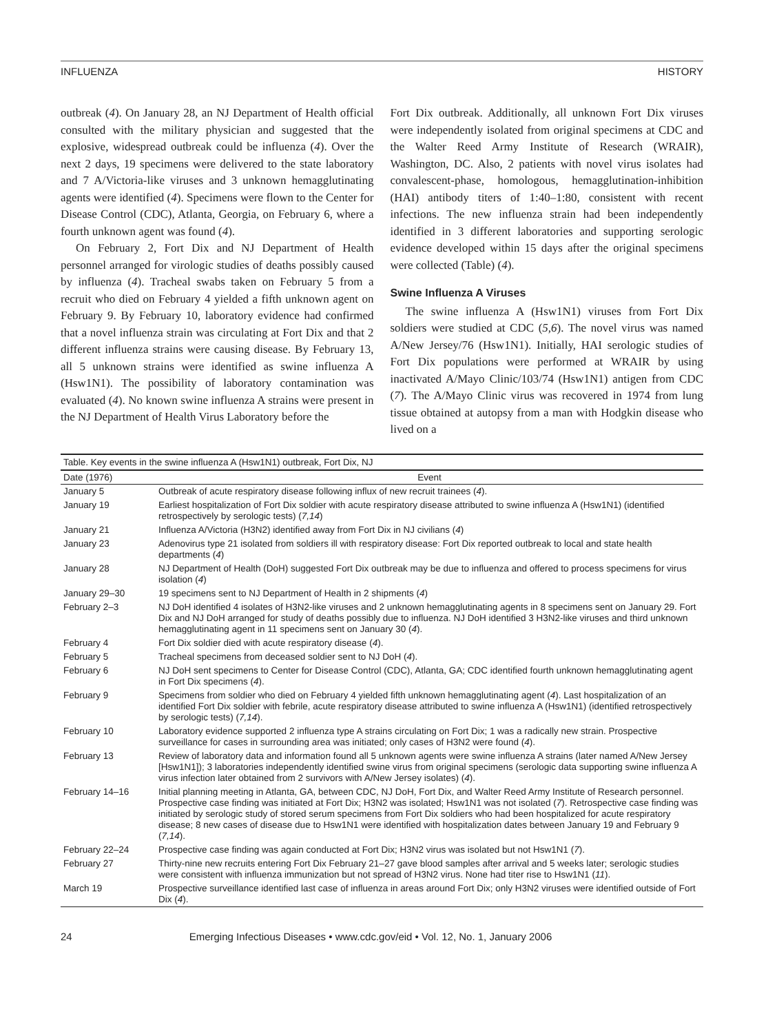INFLUENZA HISTORY
outbreak (4). On January 28, an NJ Department of Health official consulted with the military physician and suggested that the explosive, widespread outbreak could be influenza (4). Over the next 2 days, 19 specimens were delivered to the state laboratory and 7 A/Victoria-like viruses and 3 unknown hemagglutinating agents were identified (4). Specimens were flown to the Center for Disease Control (CDC), Atlanta, Georgia, on February 6, where a fourth unknown agent was found (4).
On February 2, Fort Dix and NJ Department of Health personnel arranged for virologic studies of deaths possibly caused by influenza (4). Tracheal swabs taken on February 5 from a recruit who died on February 4 yielded a fifth unknown agent on February 9. By February 10, laboratory evidence had confirmed that a novel influenza strain was circulating at Fort Dix and that 2 different influenza strains were causing disease. By February 13, all 5 unknown strains were identified as swine influenza A (Hsw1N1). The possibility of laboratory contamination was evaluated (4). No known swine influenza A strains were present in the NJ Department of Health Virus Laboratory before the
Fort Dix outbreak. Additionally, all unknown Fort Dix viruses were independently isolated from original specimens at CDC and the Walter Reed Army Institute of Research (WRAIR), Washington, DC. Also, 2 patients with novel virus isolates had convalescent-phase, homologous, hemagglutination-inhibition (HAI) antibody titers of 1:40–1:80, consistent with recent infections. The new influenza strain had been independently identified in 3 different laboratories and supporting serologic evidence developed within 15 days after the original specimens were collected (Table) (4).
Swine Influenza A Viruses
The swine influenza A (Hsw1N1) viruses from Fort Dix soldiers were studied at CDC (5,6). The novel virus was named A/New Jersey/76 (Hsw1N1). Initially, HAI serologic studies of Fort Dix populations were performed at WRAIR by using inactivated A/Mayo Clinic/103/74 (Hsw1N1) antigen from CDC (7). The A/Mayo Clinic virus was recovered in 1974 from lung tissue obtained at autopsy from a man with Hodgkin disease who lived on a
Table. Key events in the swine influenza A (Hsw1N1) outbreak, Fort Dix, NJ
| Date (1976) | Event |
| --- | --- |
| January 5 | Outbreak of acute respiratory disease following influx of new recruit trainees ( 4 ). |
| January 19 | Earliest hospitalization of Fort Dix soldier with acute respiratory disease attributed to swine influenza A (Hsw1N1) (identified retrospectively by serologic tests) ( 7,14 ) |
| January 21 | Influenza A/Victoria (H3N2) identified away from Fort Dix in NJ civilians ( 4 ) |
| January 23 | Adenovirus type 21 isolated from soldiers ill with respiratory disease: Fort Dix reported outbreak to local and state health departments ( 4 ) |
| January 28 | NJ Department of Health (DoH) suggested Fort Dix outbreak may be due to influenza and offered to process specimens for virus isolation ( 4 ) |
| January 29–30 | 19 specimens sent to NJ Department of Health in 2 shipments ( 4 ) |
| February 2–3 | NJ DoH identified 4 isolates of H3N2-like viruses and 2 unknown hemagglutinating agents in 8 specimens sent on January 29. Fort Dix and NJ DoH arranged for study of deaths possibly due to influenza. NJ DoH identified 3 H3N2-like viruses and third unknown hemagglutinating agent in 11 specimens sent on January 30 ( 4 ). |
| February 4 | Fort Dix soldier died with acute respiratory disease ( 4 ). |
| February 5 | Tracheal specimens from deceased soldier sent to NJ DoH ( 4 ). |
| February 6 | NJ DoH sent specimens to Center for Disease Control (CDC), Atlanta, GA; CDC identified fourth unknown hemagglutinating agent in Fort Dix specimens ( 4 ). |
| February 9 | Specimens from soldier who died on February 4 yielded fifth unknown hemagglutinating agent ( 4 ). Last hospitalization of an identified Fort Dix soldier with febrile, acute respiratory disease attributed to swine influenza A (Hsw1N1) (identified retrospectively by serologic tests) ( 7,14 ). |
| February 10 | Laboratory evidence supported 2 influenza type A strains circulating on Fort Dix; 1 was a radically new strain. Prospective surveillance for cases in surrounding area was initiated; only cases of H3N2 were found ( 4 ). |
| February 13 | Review of laboratory data and information found all 5 unknown agents were swine influenza A strains (later named A/New Jersey [Hsw1N1]); 3 laboratories independently identified swine virus from original specimens (serologic data supporting swine influenza A virus infection later obtained from 2 survivors with A/New Jersey isolates) ( 4 ). |
| February 14–16 | Initial planning meeting in Atlanta, GA, between CDC, NJ DoH, Fort Dix, and Walter Reed Army Institute of Research personnel. Prospective case finding was initiated at Fort Dix; H3N2 was isolated; Hsw1N1 was not isolated ( 7 ). Retrospective case finding was initiated by serologic study of stored serum specimens from Fort Dix soldiers who had been hospitalized for acute respiratory disease; 8 new cases of disease due to Hsw1N1 were identified with hospitalization dates between January 19 and February 9 ( 7,14 ). |
| February 22–24 | Prospective case finding was again conducted at Fort Dix; H3N2 virus was isolated but not Hsw1N1 ( 7 ). |
| February 27 | Thirty-nine new recruits entering Fort Dix February 21–27 gave blood samples after arrival and 5 weeks later; serologic studies were consistent with influenza immunization but not spread of H3N2 virus. None had titer rise to Hsw1N1 ( 11 ). |
| March 19 | Prospective surveillance identified last case of influenza in areas around Fort Dix; only H3N2 viruses were identified outside of Fort Dix ( 4 ). |
24 Emerging Infectious Diseases • www.cdc.gov/eid • Vol. 12, No. 1, January 2006